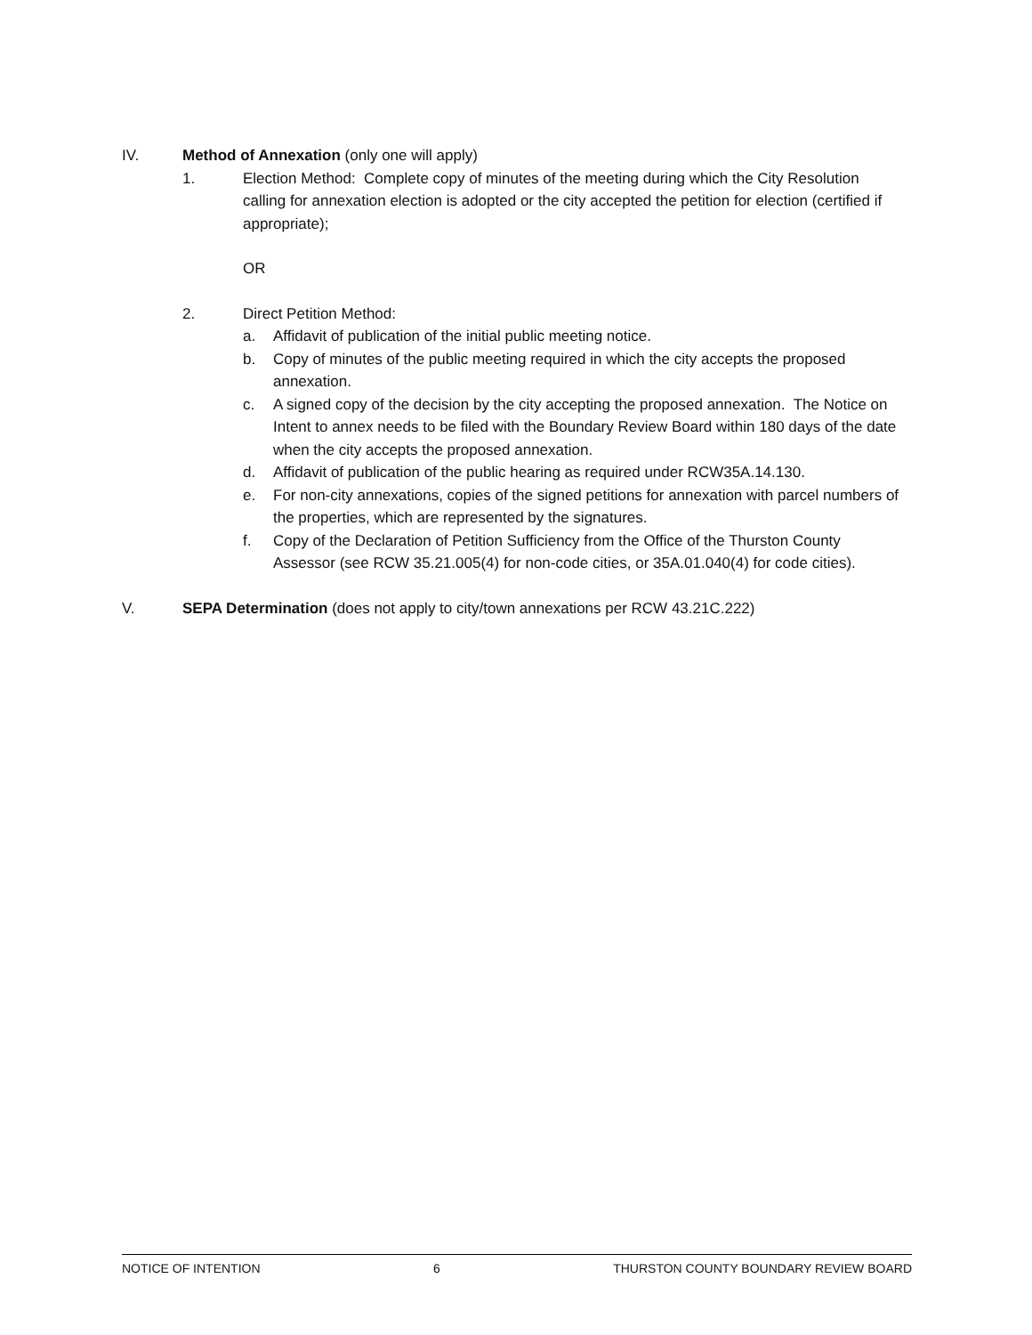IV. Method of Annexation (only one will apply)
1. Election Method: Complete copy of minutes of the meeting during which the City Resolution calling for annexation election is adopted or the city accepted the petition for election (certified if appropriate);
OR
2. Direct Petition Method:
a. Affidavit of publication of the initial public meeting notice.
b. Copy of minutes of the public meeting required in which the city accepts the proposed annexation.
c. A signed copy of the decision by the city accepting the proposed annexation. The Notice on Intent to annex needs to be filed with the Boundary Review Board within 180 days of the date when the city accepts the proposed annexation.
d. Affidavit of publication of the public hearing as required under RCW35A.14.130.
e. For non-city annexations, copies of the signed petitions for annexation with parcel numbers of the properties, which are represented by the signatures.
f. Copy of the Declaration of Petition Sufficiency from the Office of the Thurston County Assessor (see RCW 35.21.005(4) for non-code cities, or 35A.01.040(4) for code cities).
V. SEPA Determination (does not apply to city/town annexations per RCW 43.21C.222)
NOTICE OF INTENTION 6 THURSTON COUNTY BOUNDARY REVIEW BOARD